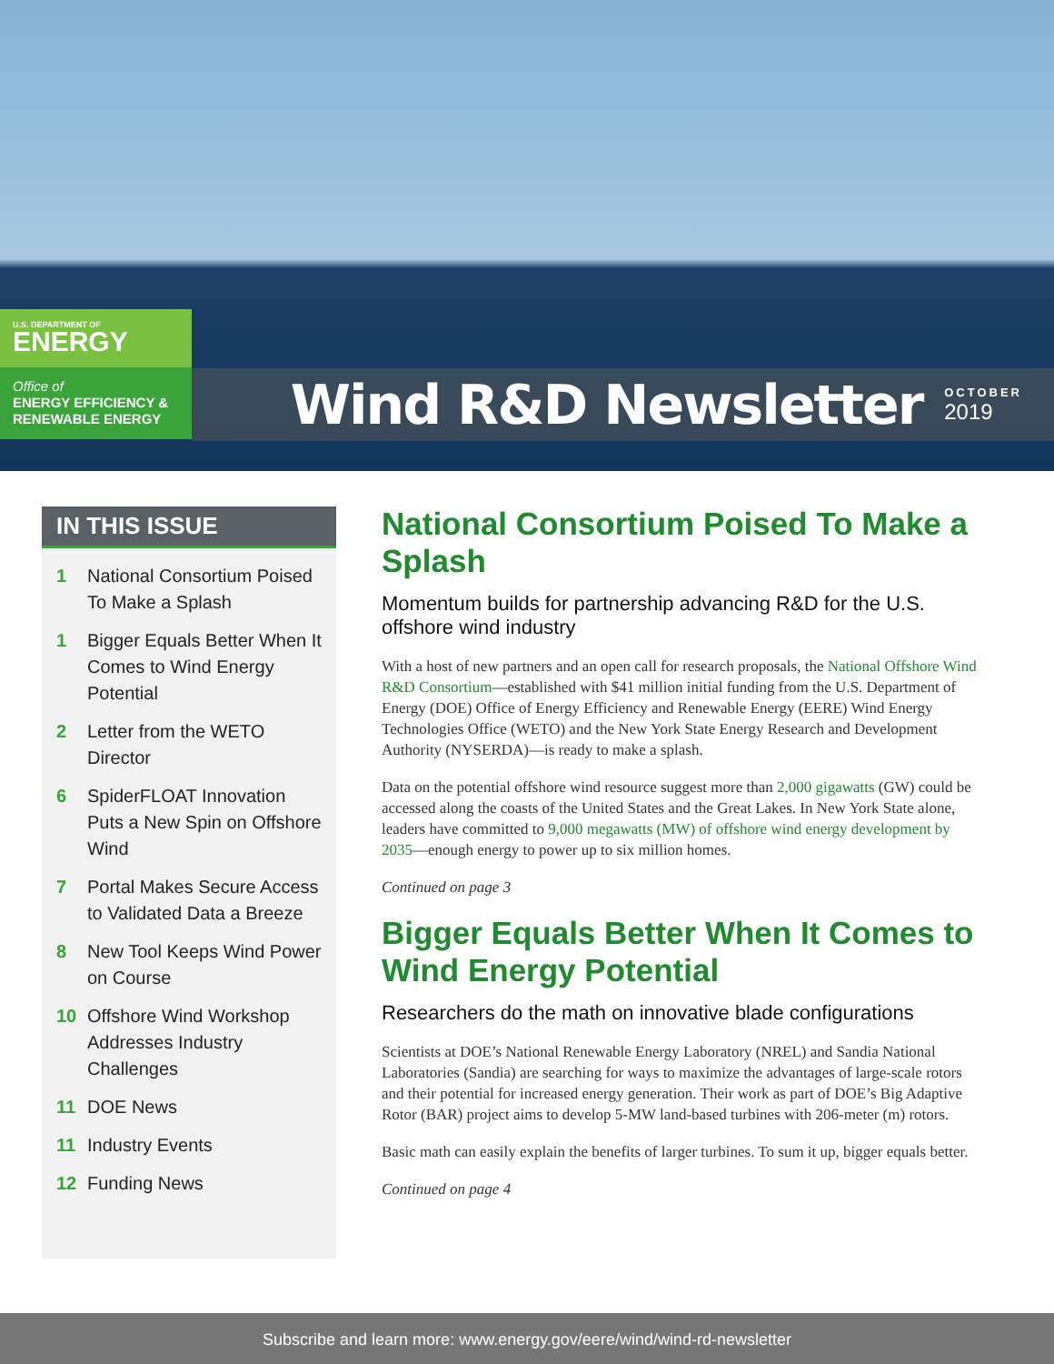U.S. DEPARTMENT OF
ENERGY
Office of
ENERGY EFFICIENCY &
RENEWABLE ENERGY
Wind R&D Newsletter
OCTOBER
2019
IN THIS ISSUE
1 National Consortium Poised To Make a Splash
1 Bigger Equals Better When It Comes to Wind Energy Potential
2 Letter from the WETO Director
6 SpiderFLOAT Innovation Puts a New Spin on Offshore Wind
7 Portal Makes Secure Access to Validated Data a Breeze
8 New Tool Keeps Wind Power on Course
10 Offshore Wind Workshop Addresses Industry Challenges
11 DOE News
11 Industry Events
12 Funding News
National Consortium Poised To Make a Splash
Momentum builds for partnership advancing R&D for the U.S. offshore wind industry
With a host of new partners and an open call for research proposals, the National Offshore Wind R&D Consortium—established with $41 million initial funding from the U.S. Department of Energy (DOE) Office of Energy Efficiency and Renewable Energy (EERE) Wind Energy Technologies Office (WETO) and the New York State Energy Research and Development Authority (NYSERDA)—is ready to make a splash.
Data on the potential offshore wind resource suggest more than 2,000 gigawatts (GW) could be accessed along the coasts of the United States and the Great Lakes. In New York State alone, leaders have committed to 9,000 megawatts (MW) of offshore wind energy development by 2035—enough energy to power up to six million homes.
Continued on page 3
Bigger Equals Better When It Comes to Wind Energy Potential
Researchers do the math on innovative blade configurations
Scientists at DOE’s National Renewable Energy Laboratory (NREL) and Sandia National Laboratories (Sandia) are searching for ways to maximize the advantages of large-scale rotors and their potential for increased energy generation. Their work as part of DOE’s Big Adaptive Rotor (BAR) project aims to develop 5-MW land-based turbines with 206-meter (m) rotors.
Basic math can easily explain the benefits of larger turbines. To sum it up, bigger equals better.
Continued on page 4
Subscribe and learn more: www.energy.gov/eere/wind/wind-rd-newsletter